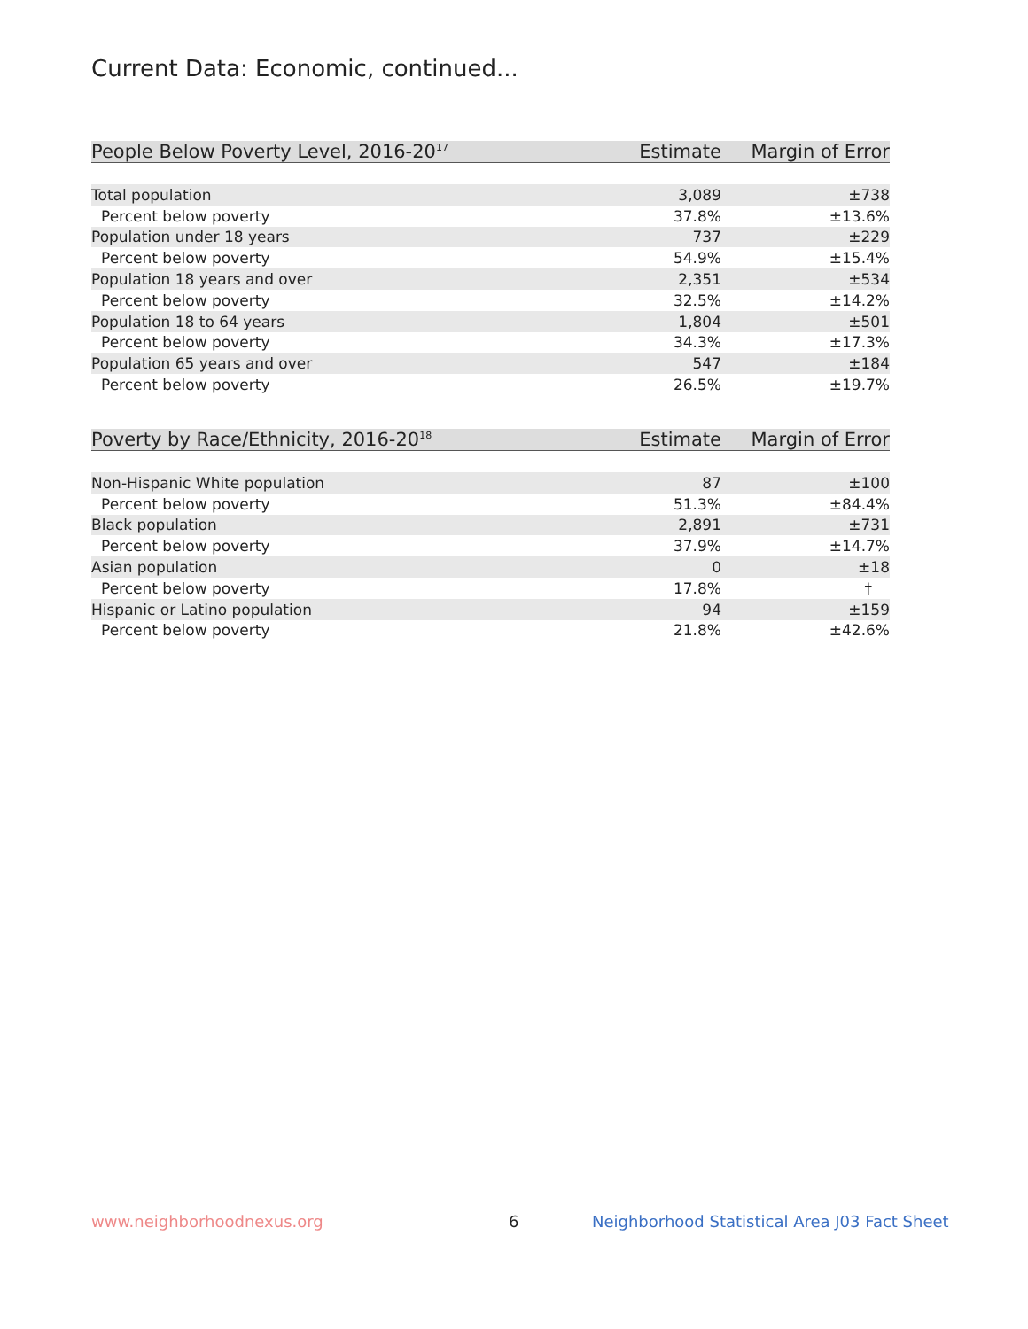Current Data: Economic, continued...
| People Below Poverty Level, 2016-20<sup>17</sup> | Estimate | Margin of Error |
| --- | --- | --- |
| Total population | 3,089 | ±738 |
| Percent below poverty | 37.8% | ±13.6% |
| Population under 18 years | 737 | ±229 |
| Percent below poverty | 54.9% | ±15.4% |
| Population 18 years and over | 2,351 | ±534 |
| Percent below poverty | 32.5% | ±14.2% |
| Population 18 to 64 years | 1,804 | ±501 |
| Percent below poverty | 34.3% | ±17.3% |
| Population 65 years and over | 547 | ±184 |
| Percent below poverty | 26.5% | ±19.7% |
| Poverty by Race/Ethnicity, 2016-20<sup>18</sup> | Estimate | Margin of Error |
| --- | --- | --- |
| Non-Hispanic White population | 87 | ±100 |
| Percent below poverty | 51.3% | ±84.4% |
| Black population | 2,891 | ±731 |
| Percent below poverty | 37.9% | ±14.7% |
| Asian population | 0 | ±18 |
| Percent below poverty | 17.8% | † |
| Hispanic or Latino population | 94 | ±159 |
| Percent below poverty | 21.8% | ±42.6% |
www.neighborhoodnexus.org 6
Neighborhood Statistical Area J03 Fact Sheet